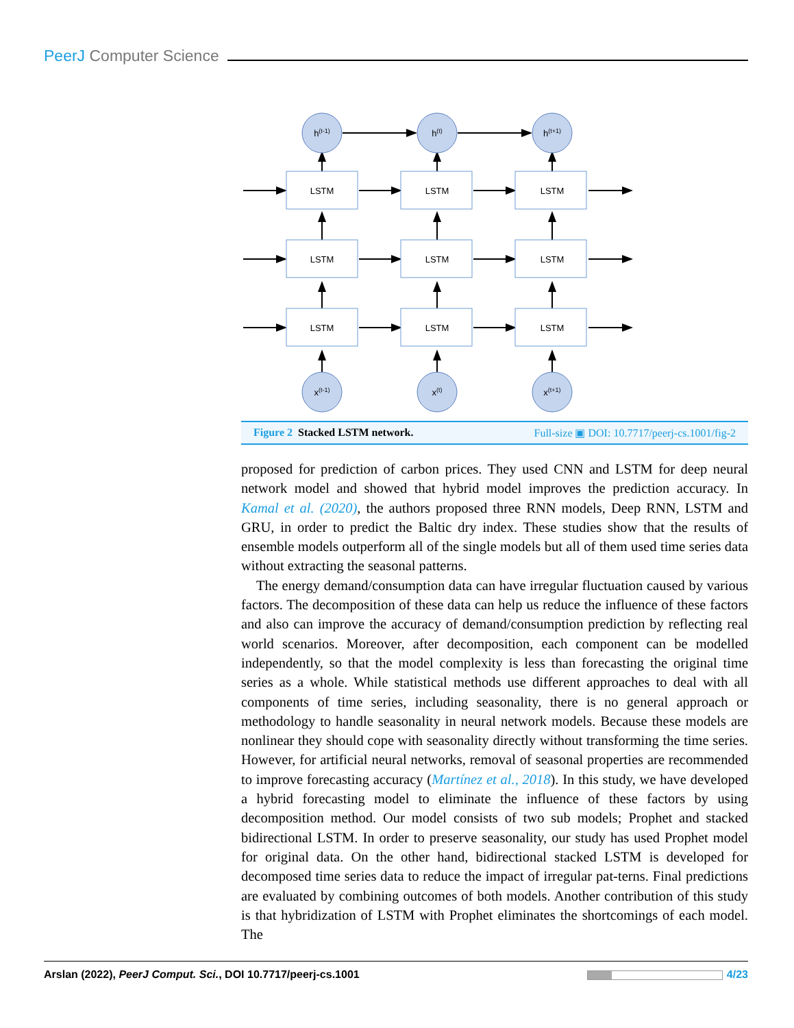PeerJ Computer Science
LSTM
LSTM
LSTM
LSTM
LSTM
LSTM
LSTM
LSTM
LSTM
h(t-1)
h(t)
h(t+1)
x(t-1)
x(t)
x(t+1)
Figure 2 Stacked LSTM network. Full-size ▣ DOI: 10.7717/peerj-cs.1001/fig-2
proposed for prediction of carbon prices. They used CNN and LSTM for deep neural network model and showed that hybrid model improves the prediction accuracy. In Kamal et al. (2020), the authors proposed three RNN models, Deep RNN, LSTM and GRU, in order to predict the Baltic dry index. These studies show that the results of ensemble models outperform all of the single models but all of them used time series data without extracting the seasonal patterns.
The energy demand/consumption data can have irregular fluctuation caused by various factors. The decomposition of these data can help us reduce the influence of these factors and also can improve the accuracy of demand/consumption prediction by reflecting real world scenarios. Moreover, after decomposition, each component can be modelled independently, so that the model complexity is less than forecasting the original time series as a whole. While statistical methods use different approaches to deal with all components of time series, including seasonality, there is no general approach or methodology to handle seasonality in neural network models. Because these models are nonlinear they should cope with seasonality directly without transforming the time series. However, for artificial neural networks, removal of seasonal properties are recommended to improve forecasting accuracy (Martínez et al., 2018). In this study, we have developed a hybrid forecasting model to eliminate the influence of these factors by using decomposition method. Our model consists of two sub models; Prophet and stacked bidirectional LSTM. In order to preserve seasonality, our study has used Prophet model for original data. On the other hand, bidirectional stacked LSTM is developed for decomposed time series data to reduce the impact of irregular pat-terns. Final predictions are evaluated by combining outcomes of both models. Another contribution of this study is that hybridization of LSTM with Prophet eliminates the shortcomings of each model. The
Arslan (2022), PeerJ Comput. Sci., DOI 10.7717/peerj-cs.1001
4/23